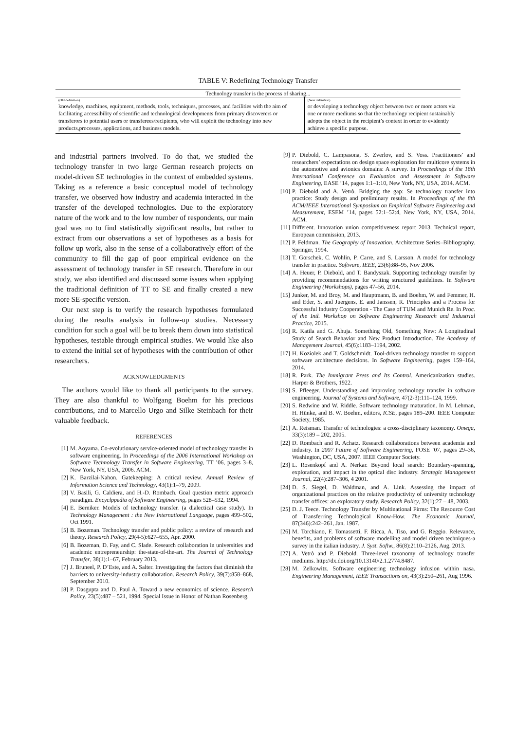TABLE V: Redefining Technology Transfer
| Technology transfer is the process of sharing... | |
| --- | --- |
| (Old definition) knowledge, machines, equipment, methods, tools, techniques, processes, and facilities with the aim of facilitating accessibility of scientific and technological developments from primary discoverers or transferors to potential users or transferees/recipients, who will exploit the technology into new products,processes, applications, and business models. | (New definition) or developing a technology object between two or more actors via one or more mediums so that the technology recipient sustainably adopts the object in the recipient’s context in order to evidently achieve a specific purpose. |
and industrial partners involved. To do that, we studied the technology transfer in two large German research projects on model-driven SE technologies in the context of embedded systems. Taking as a reference a basic conceptual model of technology transfer, we observed how industry and academia interacted in the transfer of the developed technologies. Due to the exploratory nature of the work and to the low number of respondents, our main goal was no to find statistically significant results, but rather to extract from our observations a set of hypotheses as a basis for follow up work, also in the sense of a collaboratively effort of the community to fill the gap of poor empirical evidence on the assessment of technology transfer in SE research. Therefore in our study, we also identified and discussed some issues when applying the traditional definition of TT to SE and finally created a new more SE-specific version.
Our next step is to verify the research hypotheses formulated during the results analysis in follow-up studies. Necessary condition for such a goal will be to break them down into statistical hypotheses, testable through empirical studies. We would like also to extend the initial set of hypotheses with the contribution of other researchers.
ACKNOWLEDGMENTS
The authors would like to thank all participants to the survey. They are also thankful to Wolfgang Boehm for his precious contributions, and to Marcello Urgo and Silke Steinbach for their valuable feedback.
REFERENCES
[1] M. Aoyama. Co-evolutionary service-oriented model of technology transfer in software engineering. In Proceedings of the 2006 International Workshop on Software Technology Transfer in Software Engineering, TT ’06, pages 3–8, New York, NY, USA, 2006. ACM.
[2] K. Barzilai-Nahon. Gatekeeping: A critical review. Annual Review of Information Science and Technology, 43(1):1–79, 2009.
[3] V. Basili, G. Caldiera, and H.-D. Rombach. Goal question metric approach paradigm. Encyclppedia of Software Engineering, pages 528–532, 1994.
[4] E. Berniker. Models of technology transfer. (a dialectical case study). In Technology Management : the New International Language, pages 499–502, Oct 1991.
[5] B. Bozeman. Technology transfer and public policy: a review of research and theory. Research Policy, 29(4-5):627–655, Apr. 2000.
[6] B. Bozeman, D. Fay, and C. Slade. Research collaboration in universities and academic entrepreneurship: the-state-of-the-art. The Journal of Technology Transfer, 38(1):1–67, February 2013.
[7] J. Bruneel, P. D’Este, and A. Salter. Investigating the factors that diminish the barriers to university-industry collaboration. Research Policy, 39(7):858–868, September 2010.
[8] P. Dasgupta and D. Paul A. Toward a new economics of science. Research Policy, 23(5):487 – 521, 1994. Special Issue in Honor of Nathan Rosenberg.
[9] P. Diebold, C. Lampasona, S. Zverlov, and S. Voss. Practitioners’ and researchers’ expectations on design space exploration for multicore systems in the automotive and avionics domains: A survey. In Proceedings of the 18th International Conference on Evaluation and Assessment in Software Engineering, EASE ’14, pages 1:1–1:10, New York, NY, USA, 2014. ACM.
[10] P. Diebold and A. Vetrò. Bridging the gap: Se technology transfer into practice: Study design and preliminary results. In Proceedings of the 8th ACM/IEEE International Symposium on Empirical Software Engineering and Measurement, ESEM ’14, pages 52:1–52:4, New York, NY, USA, 2014. ACM.
[11] Different. Innovation union competitiveness report 2013. Technical report, European commission, 2013.
[12] P. Feldman. The Geography of Innovation. Architecture Series–Bibliography. Springer, 1994.
[13] T. Gorschek, C. Wohlin, P. Carre, and S. Larsson. A model for technology transfer in practice. Software, IEEE, 23(6):88–95, Nov 2006.
[14] A. Heuer, P. Diebold, and T. Bandyszak. Supporting technology transfer by providing recommendations for writing structured guidelines. In Software Engineering (Workshops), pages 47–56, 2014.
[15] Junker, M. and Broy, M. and Hauptmann, B. and Boehm, W. and Femmer, H. and Eder, S. and Juergens, E. and Janssen, R. Principles and a Process for Successful Industry Cooperation - The Case of TUM and Munich Re. In Proc. of the Intl. Workshop on Software Engineering Research and Industrial Practice, 2015.
[16] R. Katila and G. Ahuja. Something Old, Something New: A Longitudinal Study of Search Behavior and New Product Introduction. The Academy of Management Journal, 45(6):1183–1194, 2002.
[17] H. Koziolek and T. Goldschmidt. Tool-driven technology transfer to support software architecture decisions. In Software Engineering, pages 159–164, 2014.
[18] R. Park. The Immigrant Press and Its Control. Americanization studies. Harper & Brothers, 1922.
[19] S. Pfleeger. Understanding and improving technology transfer in software engineering. Journal of Systems and Software, 47(2-3):111–124, 1999.
[20] S. Redwine and W. Riddle. Software technology maturation. In M. Lehman, H. Hünke, and B. W. Boehm, editors, ICSE, pages 189–200. IEEE Computer Society, 1985.
[21] A. Reisman. Transfer of technologies: a cross-disciplinary taxonomy. Omega, 33(3):189 – 202, 2005.
[22] D. Rombach and R. Achatz. Research collaborations between academia and industry. In 2007 Future of Software Engineering, FOSE ’07, pages 29–36, Washington, DC, USA, 2007. IEEE Computer Society.
[23] L. Rosenkopf and A. Nerkar. Beyond local search: Boundary-spanning, exploration, and impact in the optical disc industry. Strategic Management Journal, 22(4):287–306, 4 2001.
[24] D. S. Siegel, D. Waldman, and A. Link. Assessing the impact of organizational practices on the relative productivity of university technology transfer offices: an exploratory study. Research Policy, 32(1):27 – 48, 2003.
[25] D. J. Teece. Technology Transfer by Multinational Firms: The Resource Cost of Transferring Technological Know-How. The Economic Journal, 87(346):242–261, Jan. 1987.
[26] M. Torchiano, F. Tomassetti, F. Ricca, A. Tiso, and G. Reggio. Relevance, benefits, and problems of software modelling and model driven techniques-a survey in the italian industry. J. Syst. Softw., 86(8):2110–2126, Aug. 2013.
[27] A. Vetrò and P. Diebold. Three-level taxonomy of technology transfer mediums. http://dx.doi.org/10.13140/2.1.2774.8487.
[28] M. Zelkowitz. Software engineering technology infusion within nasa. Engineering Management, IEEE Transactions on, 43(3):250–261, Aug 1996.